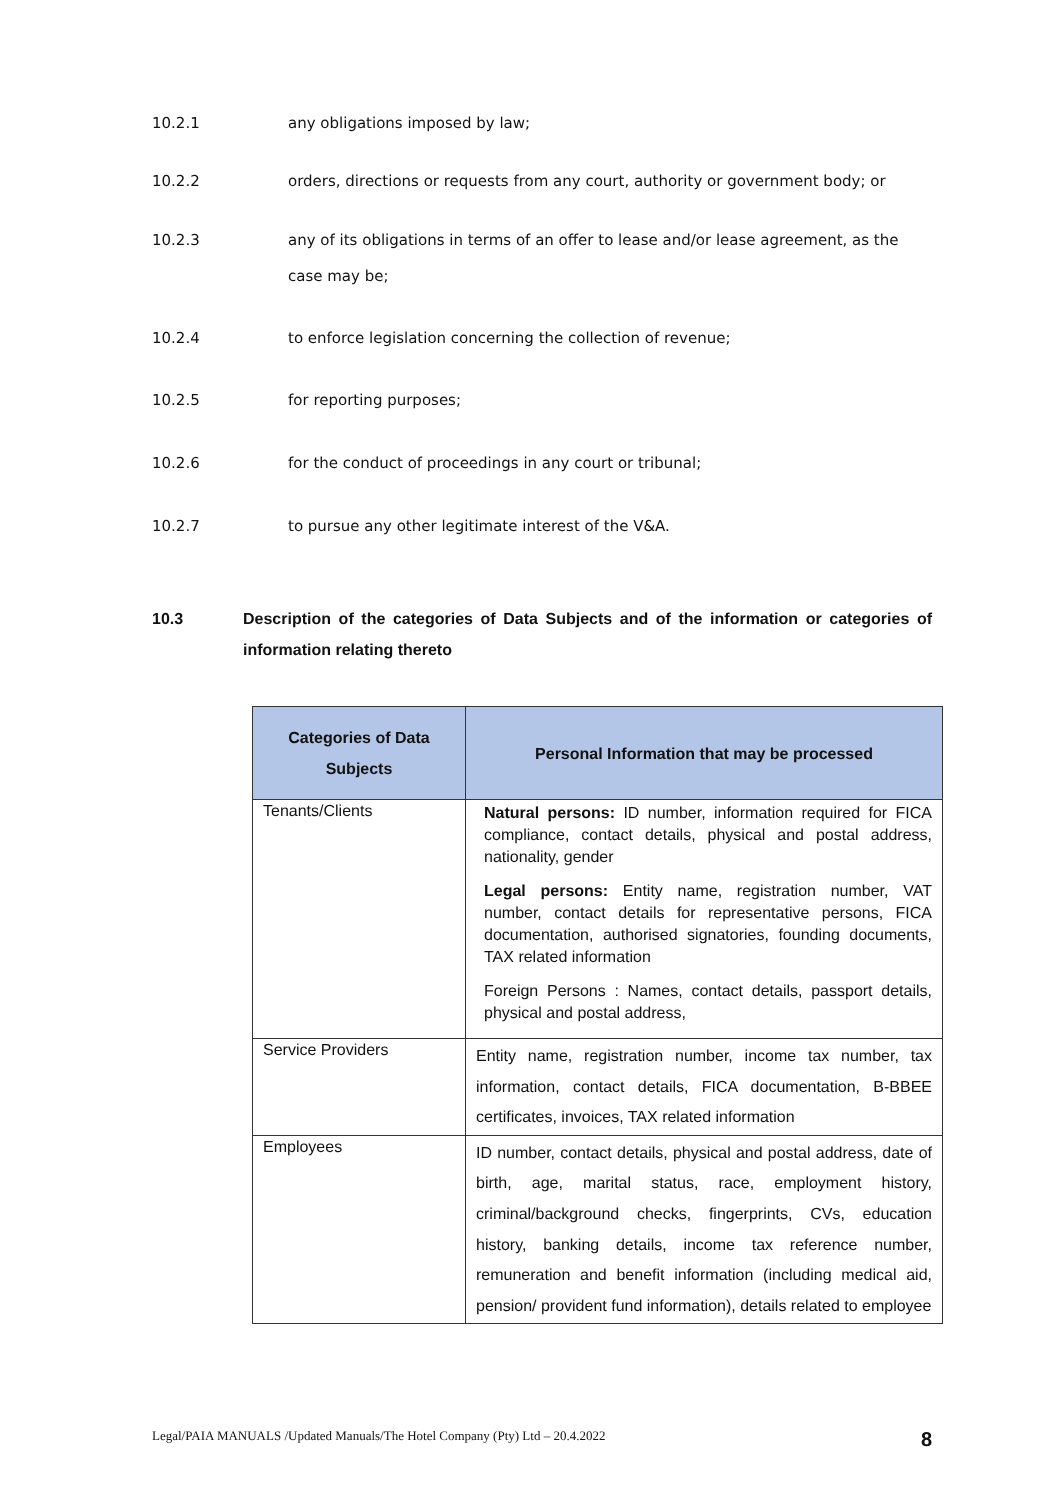10.2.1 any obligations imposed by law;
10.2.2 orders, directions or requests from any court, authority or government body; or
10.2.3 any of its obligations in terms of an offer to lease and/or lease agreement, as the case may be;
10.2.4 to enforce legislation concerning the collection of revenue;
10.2.5 for reporting purposes;
10.2.6 for the conduct of proceedings in any court or tribunal;
10.2.7 to pursue any other legitimate interest of the V&A.
10.3 Description of the categories of Data Subjects and of the information or categories of information relating thereto
| Categories of Data Subjects | Personal Information that may be processed |
| --- | --- |
| Tenants/Clients | Natural persons: ID number, information required for FICA compliance, contact details, physical and postal address, nationality, gender Legal persons: Entity name, registration number, VAT number, contact details for representative persons, FICA documentation, authorised signatories, founding documents, TAX related information Foreign Persons : Names, contact details, passport details, physical and postal address, |
| Service Providers | Entity name, registration number, income tax number, tax information, contact details, FICA documentation, B-BBEE certificates, invoices, TAX related information |
| Employees | ID number, contact details, physical and postal address, date of birth, age, marital status, race, employment history, criminal/background checks, fingerprints, CVs, education history, banking details, income tax reference number, remuneration and benefit information (including medical aid, pension/ provident fund information), details related to employee |
Legal/PAIA MANUALS /Updated Manuals/The Hotel Company (Pty) Ltd – 20.4.2022 8